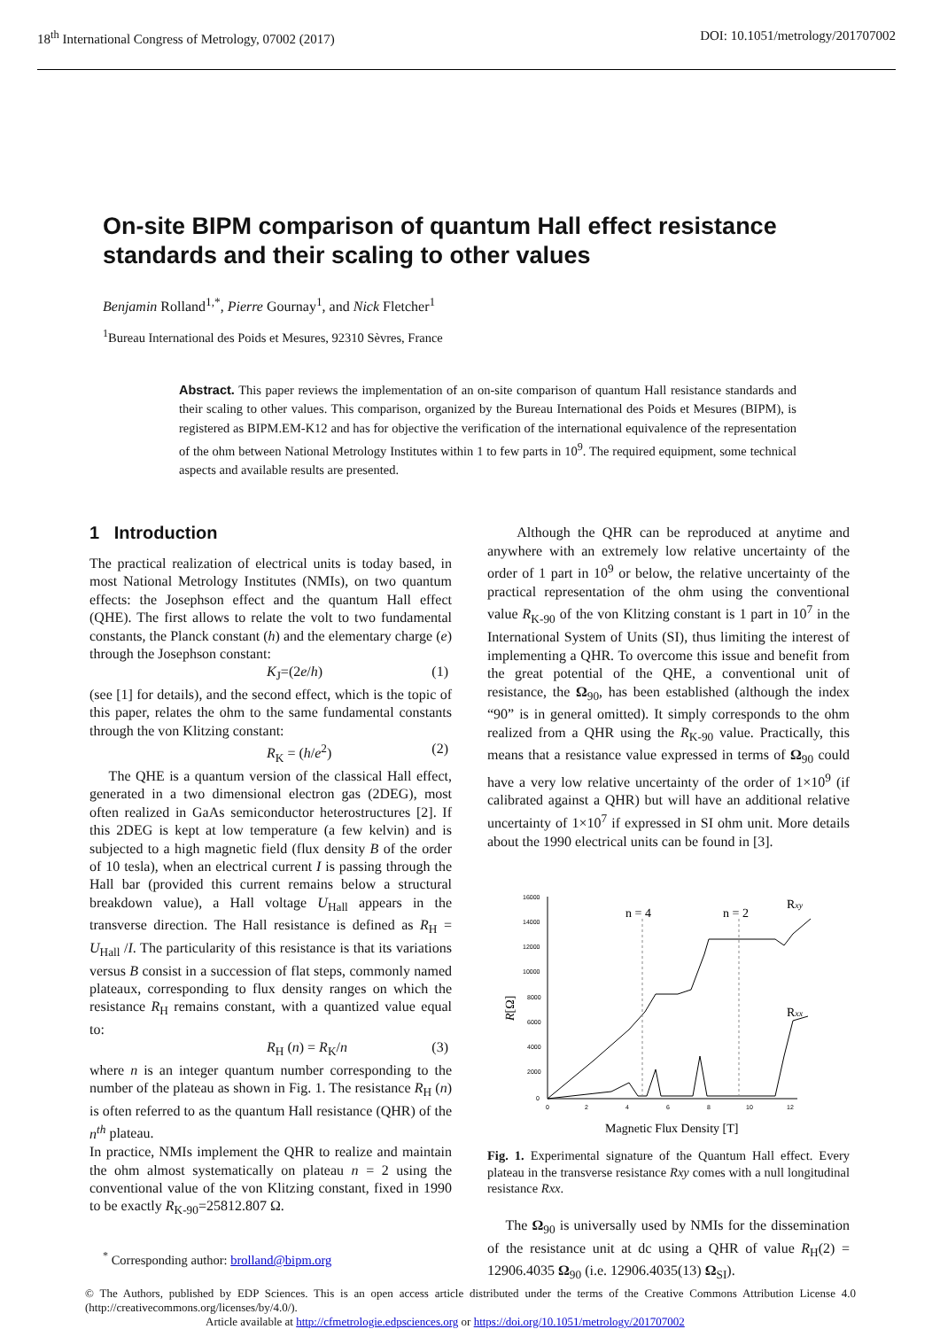18<sup>th</sup> International Congress of Metrology, 07002 (2017) DOI: 10.1051/metrology/201707002
On-site BIPM comparison of quantum Hall effect resistance standards and their scaling to other values
Benjamin Rolland<sup>1,*</sup>, Pierre Gournay<sup>1</sup>, and Nick Fletcher<sup>1</sup>
<sup>1</sup> Bureau International des Poids et Mesures, 92310 Sèvres, France
Abstract. This paper reviews the implementation of an on-site comparison of quantum Hall resistance standards and their scaling to other values. This comparison, organized by the Bureau International des Poids et Mesures (BIPM), is registered as BIPM.EM-K12 and has for objective the verification of the international equivalence of the representation of the ohm between National Metrology Institutes within 1 to few parts in 10<sup>9</sup>. The required equipment, some technical aspects and available results are presented.
1 Introduction
The practical realization of electrical units is today based, in most National Metrology Institutes (NMIs), on two quantum effects: the Josephson effect and the quantum Hall effect (QHE). The first allows to relate the volt to two fundamental constants, the Planck constant (h) and the elementary charge (e) through the Josephson constant:
K<sub>J</sub>=(2e/h) (1)
(see [1] for details), and the second effect, which is the topic of this paper, relates the ohm to the same fundamental constants through the von Klitzing constant:
R<sub>K</sub> = (h/e<sup>2</sup>) (2)
The QHE is a quantum version of the classical Hall effect, generated in a two dimensional electron gas (2DEG), most often realized in GaAs semiconductor heterostructures [2]. If this 2DEG is kept at low temperature (a few kelvin) and is subjected to a high magnetic field (flux density B of the order of 10 tesla), when an electrical current I is passing through the Hall bar (provided this current remains below a structural breakdown value), a Hall voltage U<sub>Hall</sub> appears in the transverse direction. The Hall resistance is defined as R<sub>H</sub> = U<sub>Hall</sub> /I. The particularity of this resistance is that its variations versus B consist in a succession of flat steps, commonly named plateaux, corresponding to flux density ranges on which the resistance R<sub>H</sub> remains constant, with a quantized value equal to:
R<sub>H</sub> (n) = R<sub>K</sub>/n (3)
where n is an integer quantum number corresponding to the number of the plateau as shown in Fig. 1. The resistance R<sub>H</sub> (n) is often referred to as the quantum Hall resistance (QHR) of the n<sup>th</sup> plateau.
In practice, NMIs implement the QHR to realize and maintain the ohm almost systematically on plateau n = 2 using the conventional value of the von Klitzing constant, fixed in 1990 to be exactly R<sub>K-90</sub>=25812.807 Ω.
Although the QHR can be reproduced at anytime and anywhere with an extremely low relative uncertainty of the order of 1 part in 10<sup>9</sup> or below, the relative uncertainty of the practical representation of the ohm using the conventional value R<sub>K-90</sub> of the von Klitzing constant is 1 part in 10<sup>7</sup> in the International System of Units (SI), thus limiting the interest of implementing a QHR. To overcome this issue and benefit from the great potential of the QHE, a conventional unit of resistance, the Ω<sub>90</sub>, has been established (although the index “90” is in general omitted). It simply corresponds to the ohm realized from a QHR using the R<sub>K-90</sub> value. Practically, this means that a resistance value expressed in terms of Ω<sub>90</sub> could have a very low relative uncertainty of the order of 1×10<sup>9</sup> (if calibrated against a QHR) but will have an additional relative uncertainty of 1×10<sup>7</sup> if expressed in SI ohm unit. More details about the 1990 electrical units can be found in [3].
16000
14000
12000
10000
8000
6000
4000
2000
0
0
2
4
6
8
10
12
n = 4
n = 2
Rxy
Rxx
Magnetic Flux Density [T]
R[Ω]
Fig. 1. Experimental signature of the Quantum Hall effect. Every plateau in the transverse resistance Rxy comes with a null longitudinal resistance Rxx.
The Ω<sub>90</sub> is universally used by NMIs for the dissemination of the resistance unit at dc using a QHR of value R<sub>H</sub>(2) = 12906.4035 Ω<sub>90</sub> (i.e. 12906.4035(13) Ω<sub>SI</sub>).
<sup>*</sup> Corresponding author: brolland@bipm.org
© The Authors, published by EDP Sciences. This is an open access article distributed under the terms of the Creative Commons Attribution License 4.0 (http://creativecommons.org/licenses/by/4.0/).
Article available at http://cfmetrologie.edpsciences.org or https://doi.org/10.1051/metrology/201707002